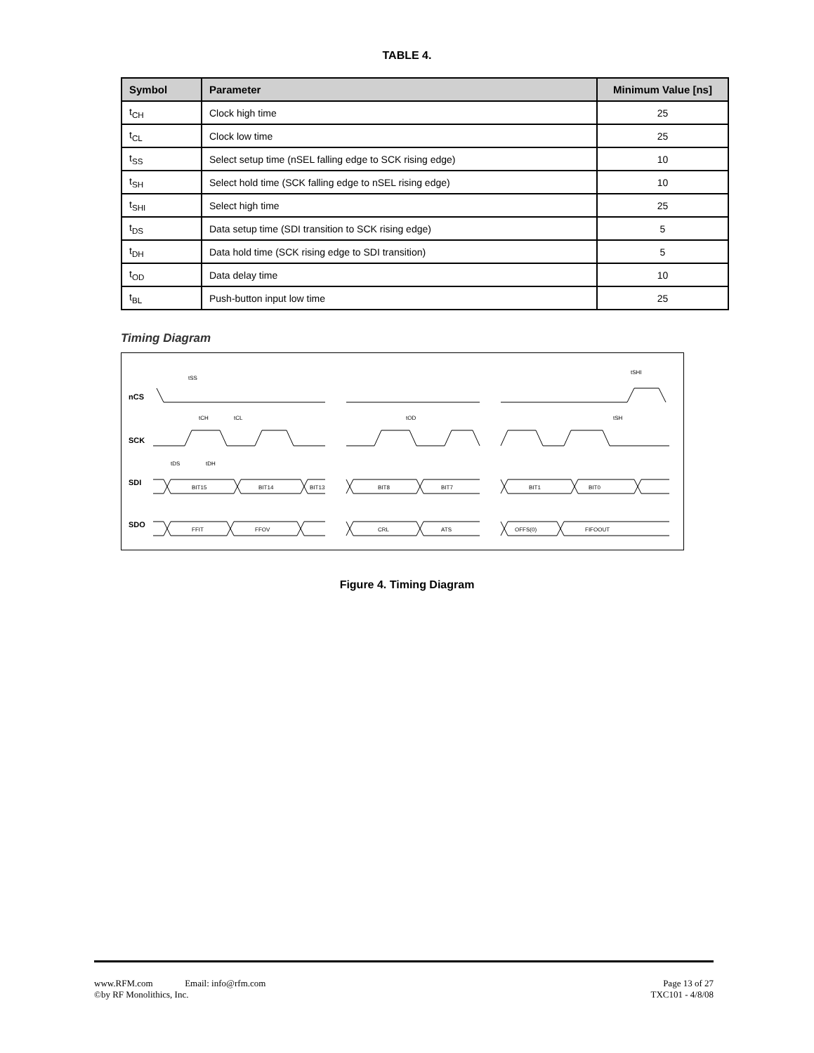TABLE 4.
| Symbol | Parameter | Minimum Value [ns] |
| --- | --- | --- |
| t<sub>CH</sub> | Clock high time | 25 |
| t<sub>CL</sub> | Clock low time | 25 |
| t<sub>SS</sub> | Select setup time (nSEL falling edge to SCK rising edge) | 10 |
| t<sub>SH</sub> | Select hold time (SCK falling edge to nSEL rising edge) | 10 |
| t<sub>SHI</sub> | Select high time | 25 |
| t<sub>DS</sub> | Data setup time (SDI transition to SCK rising edge) | 5 |
| t<sub>DH</sub> | Data hold time (SCK rising edge to SDI transition) | 5 |
| t<sub>OD</sub> | Data delay time | 10 |
| t<sub>BL</sub> | Push-button input low time | 25 |
Timing Diagram
nCS
SCK
SDI
SDO
tSS
tCH
tCL
tOD
tSH
tSHI
tDS
tDH
BIT15
BIT14
BIT13
BIT8
BIT7
BIT1
BIT0
FFIT
FFOV
CRL
ATS
OFFS(0)
FIFOOUT
Figure 4. Timing Diagram
www.RFM.com Email: info@rfm.com
©by RF Monolithics, Inc.
Page 13 of 27
TXC101 - 4/8/08